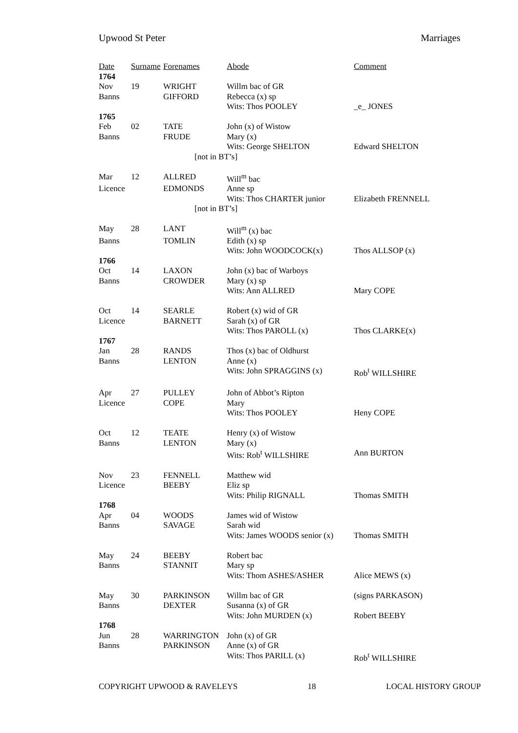Upwood St Peter Marriages
| Date | Surname | Forenames | Abode | Comment |
| --- | --- | --- | --- | --- |
| 1764 | | | | |
| Nov | 19 | WRIGHT | Willm bac of GR | |
| Banns | | GIFFORD | Rebecca (x) sp | |
| | | | Wits: Thos POOLEY | _e_ JONES |
| 1765 | | | | |
| Feb | 02 | TATE | John (x) of Wistow | |
| Banns | | FRUDE | Mary (x) | |
| | | | Wits: George SHELTON | Edward SHELTON |
| | | [not in BT’s] | | |
| Mar | 12 | ALLRED | Will<sup>m</sup> bac | |
| Licence | | EDMONDS | Anne sp | |
| | | | Wits: Thos CHARTER junior | Elizabeth FRENNELL |
| | | [not in BT’s] | | |
| May | 28 | LANT | Will<sup>m</sup> (x) bac | |
| Banns | | TOMLIN | Edith (x) sp | |
| | | | Wits: John WOODCOCK(x) | Thos ALLSOP (x) |
| 1766 | | | | |
| Oct | 14 | LAXON | John (x) bac of Warboys | |
| Banns | | CROWDER | Mary (x) sp | |
| | | | Wits: Ann ALLRED | Mary COPE |
| Oct | 14 | SEARLE | Robert (x) wid of GR | |
| Licence | | BARNETT | Sarah (x) of GR | |
| | | | Wits: Thos PAROLL (x) | Thos CLARKE(x) |
| 1767 | | | | |
| Jan | 28 | RANDS | Thos (x) bac of Oldhurst | |
| Banns | | LENTON | Anne (x) | |
| | | | Wits: John SPRAGGINS (x) | Rob<sup>t</sup> WILLSHIRE |
| Apr | 27 | PULLEY | John of Abbot’s Ripton | |
| Licence | | COPE | Mary | |
| | | | Wits: Thos POOLEY | Heny COPE |
| Oct | 12 | TEATE | Henry (x) of Wistow | |
| Banns | | LENTON | Mary (x) | |
| | | | Wits: Rob<sup>t</sup> WILLSHIRE | Ann BURTON |
| Nov | 23 | FENNELL | Matthew wid | |
| Licence | | BEEBY | Eliz sp | |
| | | | Wits: Philip RIGNALL | Thomas SMITH |
| 1768 | | | | |
| Apr | 04 | WOODS | James wid of Wistow | |
| Banns | | SAVAGE | Sarah wid | |
| | | | Wits: James WOODS senior (x) | Thomas SMITH |
| May | 24 | BEEBY | Robert bac | |
| Banns | | STANNIT | Mary sp | |
| | | | Wits: Thom ASHES/ASHER | Alice MEWS (x) |
| May | 30 | PARKINSON | Willm bac of GR | (signs PARKASON) |
| Banns | | DEXTER | Susanna (x) of GR | |
| | | | Wits: John MURDEN (x) | Robert BEEBY |
| 1768 | | | | |
| Jun | 28 | WARRINGTON | John (x) of GR | |
| Banns | | PARKINSON | Anne (x) of GR | |
| | | | Wits: Thos PARILL (x) | Rob<sup>t</sup> WILLSHIRE |
COPYRIGHT UPWOOD & RAVELEYS 18 LOCAL HISTORY GROUP